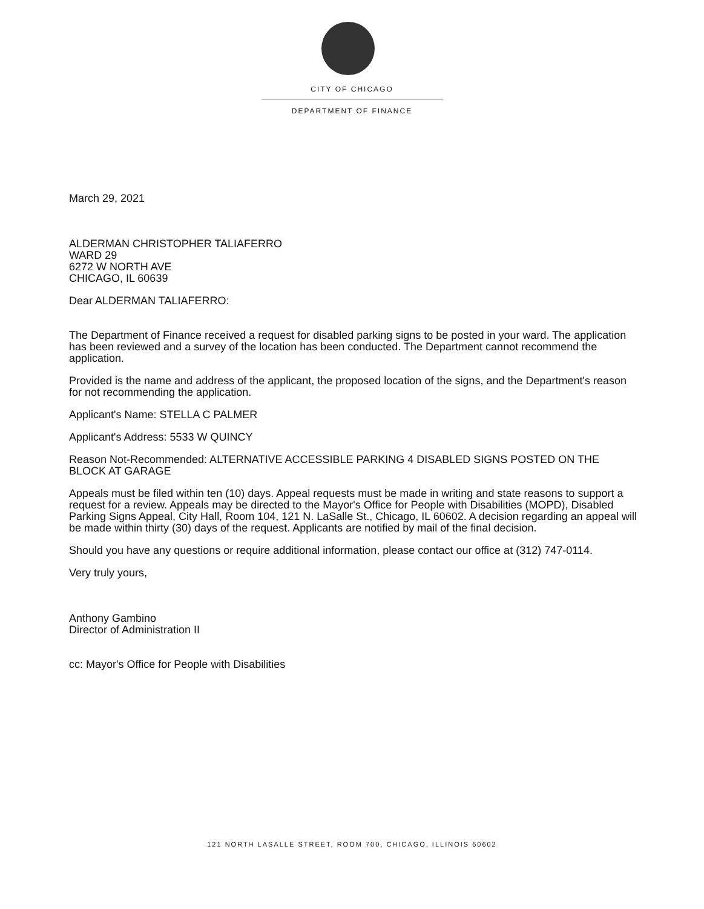CITY OF CHICAGO
DEPARTMENT OF FINANCE
March 29, 2021
ALDERMAN CHRISTOPHER TALIAFERRO
WARD 29
6272 W NORTH AVE
CHICAGO, IL 60639
Dear ALDERMAN TALIAFERRO:
The Department of Finance received a request for disabled parking signs to be posted in your ward. The application has been reviewed and a survey of the location has been conducted. The Department cannot recommend the application.
Provided is the name and address of the applicant, the proposed location of the signs, and the Department's reason for not recommending the application.
Applicant's Name: STELLA C PALMER
Applicant's Address: 5533 W QUINCY
Reason Not-Recommended: ALTERNATIVE ACCESSIBLE PARKING 4 DISABLED SIGNS POSTED ON THE BLOCK AT GARAGE
Appeals must be filed within ten (10) days. Appeal requests must be made in writing and state reasons to support a request for a review. Appeals may be directed to the Mayor's Office for People with Disabilities (MOPD), Disabled Parking Signs Appeal, City Hall, Room 104, 121 N. LaSalle St., Chicago, IL 60602. A decision regarding an appeal will be made within thirty (30) days of the request. Applicants are notified by mail of the final decision.
Should you have any questions or require additional information, please contact our office at (312) 747-0114.
Very truly yours,
Anthony Gambino
Director of Administration II
cc: Mayor's Office for People with Disabilities
121 NORTH LASALLE STREET, ROOM 700, CHICAGO, ILLINOIS 60602